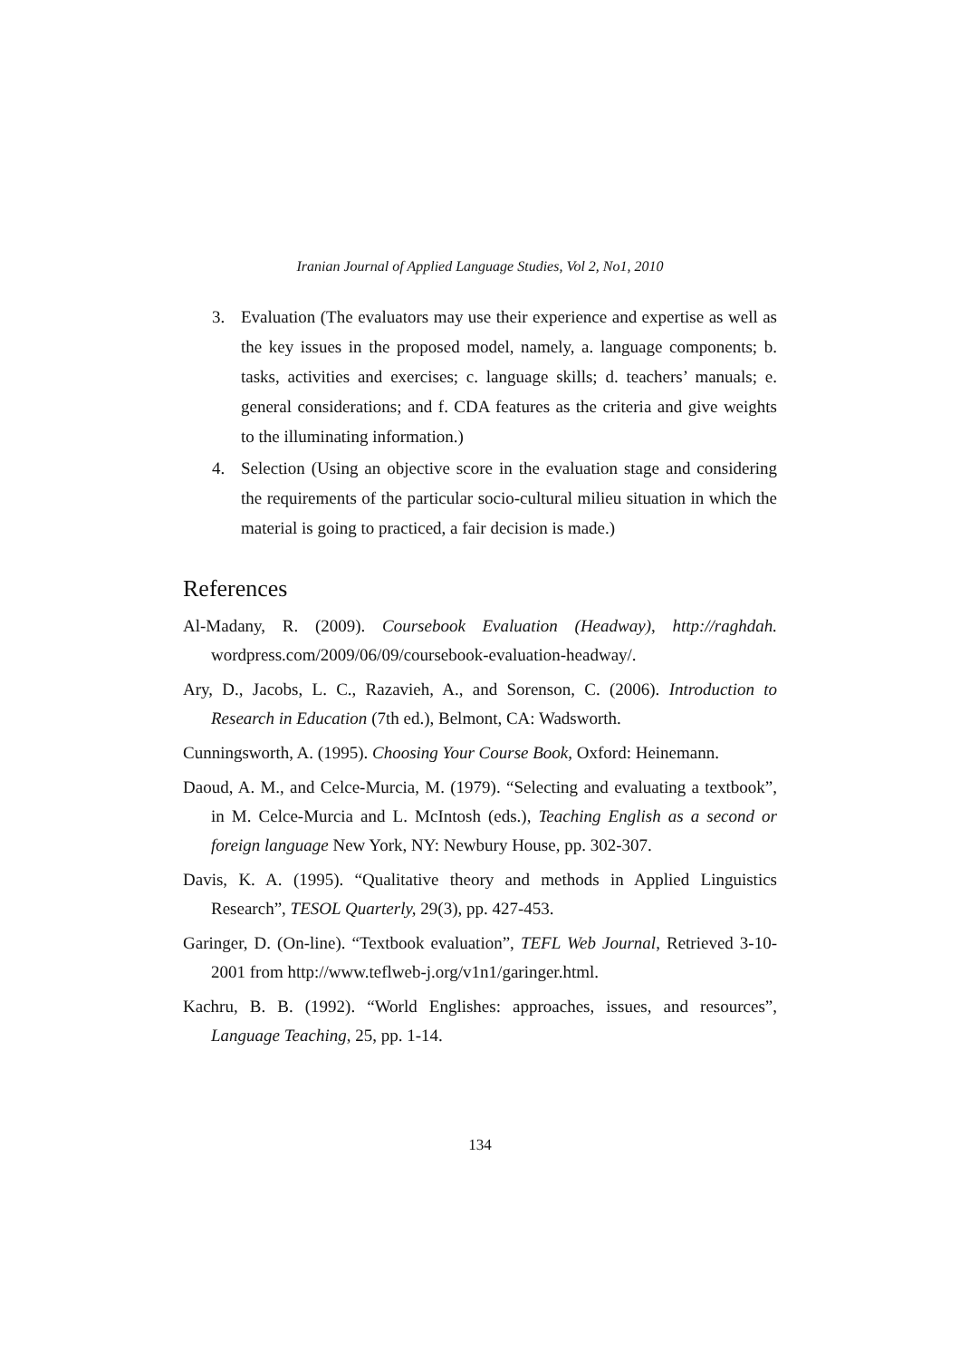Iranian Journal of Applied Language Studies, Vol 2, No1, 2010
3. Evaluation (The evaluators may use their experience and expertise as well as the key issues in the proposed model, namely, a. language components; b. tasks, activities and exercises; c. language skills; d. teachers’ manuals; e. general considerations; and f. CDA features as the criteria and give weights to the illuminating information.)
4. Selection (Using an objective score in the evaluation stage and considering the requirements of the particular socio-cultural milieu situation in which the material is going to practiced, a fair decision is made.)
References
Al-Madany, R. (2009). Coursebook Evaluation (Headway), http://raghdah. wordpress.com/2009/06/09/coursebook-evaluation-headway/.
Ary, D., Jacobs, L. C., Razavieh, A., and Sorenson, C. (2006). Introduction to Research in Education (7th ed.), Belmont, CA: Wadsworth.
Cunningsworth, A. (1995). Choosing Your Course Book, Oxford: Heinemann.
Daoud, A. M., and Celce-Murcia, M. (1979). “Selecting and evaluating a textbook”, in M. Celce-Murcia and L. McIntosh (eds.), Teaching English as a second or foreign language New York, NY: Newbury House, pp. 302-307.
Davis, K. A. (1995). “Qualitative theory and methods in Applied Linguistics Research”, TESOL Quarterly, 29(3), pp. 427-453.
Garinger, D. (On-line). “Textbook evaluation”, TEFL Web Journal, Retrieved 3-10-2001 from http://www.teflweb-j.org/v1n1/garinger.html.
Kachru, B. B. (1992). “World Englishes: approaches, issues, and resources”, Language Teaching, 25, pp. 1-14.
134